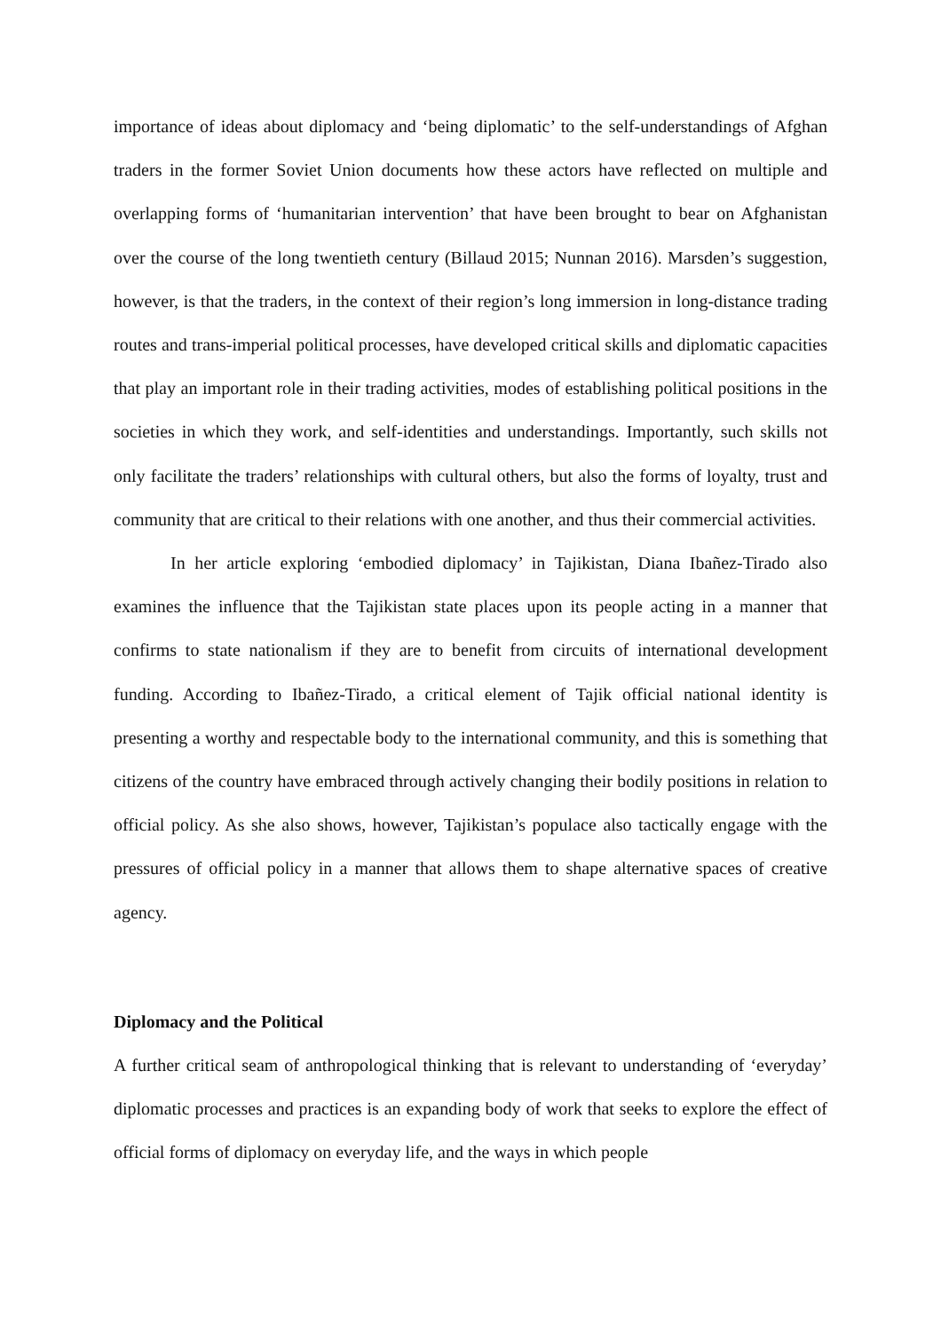importance of ideas about diplomacy and ‘being diplomatic’ to the self-understandings of Afghan traders in the former Soviet Union documents how these actors have reflected on multiple and overlapping forms of ‘humanitarian intervention’ that have been brought to bear on Afghanistan over the course of the long twentieth century (Billaud 2015; Nunnan 2016). Marsden’s suggestion, however, is that the traders, in the context of their region’s long immersion in long-distance trading routes and trans-imperial political processes, have developed critical skills and diplomatic capacities that play an important role in their trading activities, modes of establishing political positions in the societies in which they work, and self-identities and understandings. Importantly, such skills not only facilitate the traders’ relationships with cultural others, but also the forms of loyalty, trust and community that are critical to their relations with one another, and thus their commercial activities.
In her article exploring ‘embodied diplomacy’ in Tajikistan, Diana Ibañez-Tirado also examines the influence that the Tajikistan state places upon its people acting in a manner that confirms to state nationalism if they are to benefit from circuits of international development funding. According to Ibañez-Tirado, a critical element of Tajik official national identity is presenting a worthy and respectable body to the international community, and this is something that citizens of the country have embraced through actively changing their bodily positions in relation to official policy. As she also shows, however, Tajikistan’s populace also tactically engage with the pressures of official policy in a manner that allows them to shape alternative spaces of creative agency.
Diplomacy and the Political
A further critical seam of anthropological thinking that is relevant to understanding of ‘everyday’ diplomatic processes and practices is an expanding body of work that seeks to explore the effect of official forms of diplomacy on everyday life, and the ways in which people